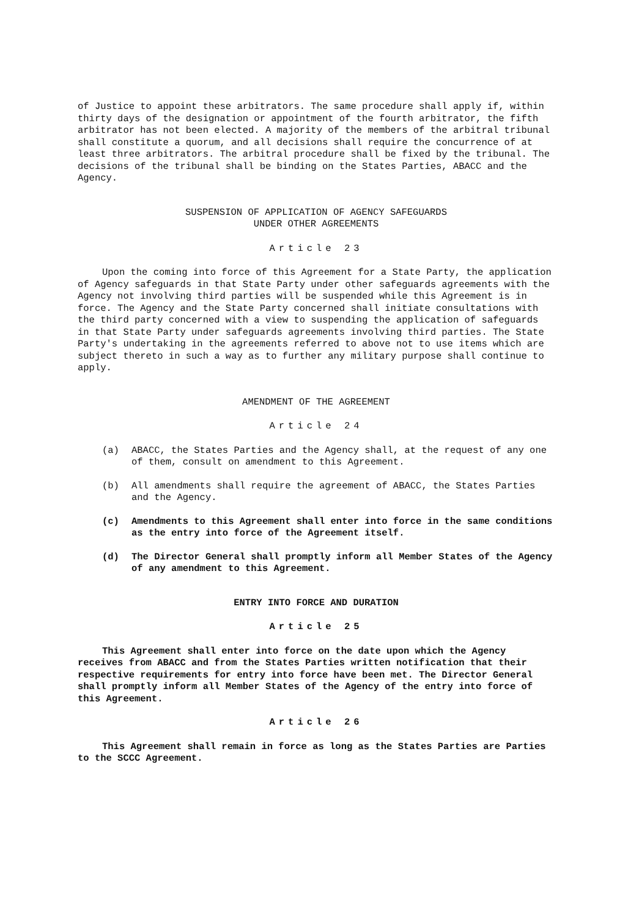of Justice to appoint these arbitrators. The same procedure shall apply if, within thirty days of the designation or appointment of the fourth arbitrator, the fifth arbitrator has not been elected. A majority of the members of the arbitral tribunal shall constitute a quorum, and all decisions shall require the concurrence of at least three arbitrators. The arbitral procedure shall be fixed by the tribunal. The decisions of the tribunal shall be binding on the States Parties, ABACC and the Agency.
SUSPENSION OF APPLICATION OF AGENCY SAFEGUARDS
UNDER OTHER AGREEMENTS
Article 23
Upon the coming into force of this Agreement for a State Party, the application of Agency safeguards in that State Party under other safeguards agreements with the Agency not involving third parties will be suspended while this Agreement is in force. The Agency and the State Party concerned shall initiate consultations with the third party concerned with a view to suspending the application of safeguards in that State Party under safeguards agreements involving third parties. The State Party's undertaking in the agreements referred to above not to use items which are subject thereto in such a way as to further any military purpose shall continue to apply.
AMENDMENT OF THE AGREEMENT
Article 24
(a) ABACC, the States Parties and the Agency shall, at the request of any one of them, consult on amendment to this Agreement.
(b) All amendments shall require the agreement of ABACC, the States Parties and the Agency.
(c) Amendments to this Agreement shall enter into force in the same conditions as the entry into force of the Agreement itself.
(d) The Director General shall promptly inform all Member States of the Agency of any amendment to this Agreement.
ENTRY INTO FORCE AND DURATION
Article 25
This Agreement shall enter into force on the date upon which the Agency receives from ABACC and from the States Parties written notification that their respective requirements for entry into force have been met. The Director General shall promptly inform all Member States of the Agency of the entry into force of this Agreement.
Article 26
This Agreement shall remain in force as long as the States Parties are Parties to the SCCC Agreement.